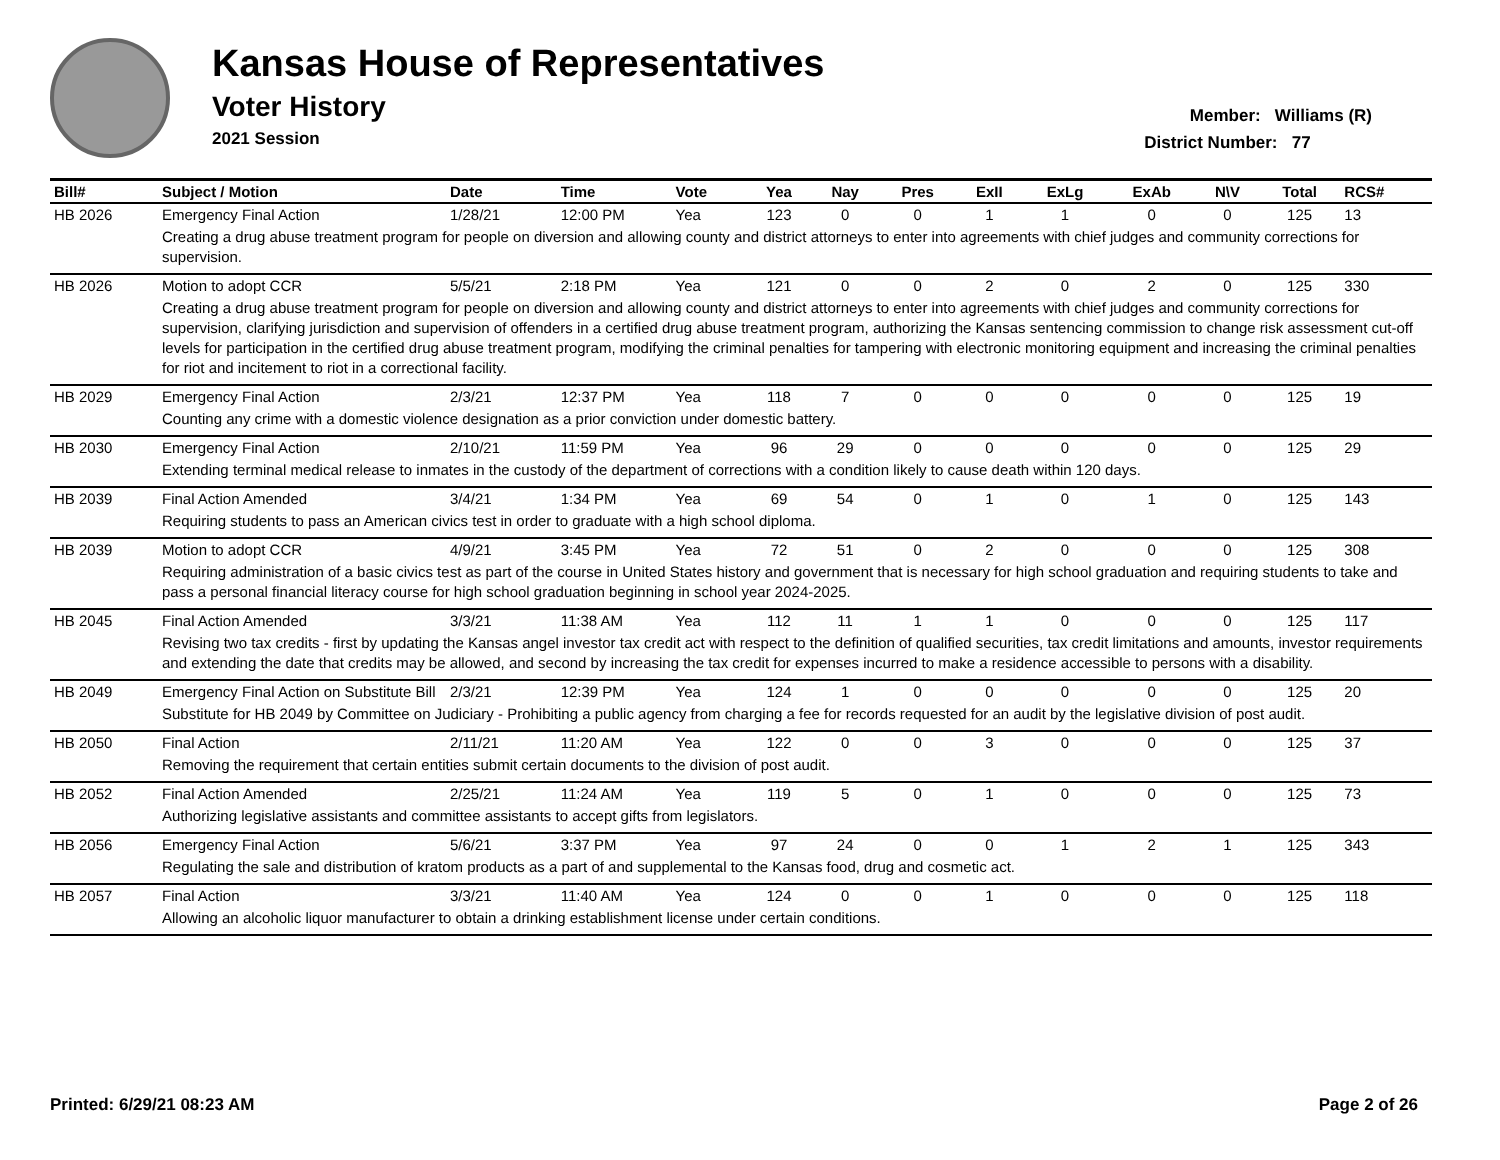Kansas House of Representatives
Voter History
2021 Session
Member: Williams (R)
District Number: 77
| Bill# | Subject / Motion | Date | Time | Vote | Yea | Nay | Pres | ExII | ExLg | ExAb | N\V | Total | RCS# |
| --- | --- | --- | --- | --- | --- | --- | --- | --- | --- | --- | --- | --- | --- |
| HB 2026 | Emergency Final Action | 1/28/21 | 12:00 PM | Yea | 123 | 0 | 0 | 1 | 1 | 0 | 0 | 125 | 13 |
| | Creating a drug abuse treatment program for people on diversion and allowing county and district attorneys to enter into agreements with chief judges and community corrections for supervision. | | | | | | | | | | | | |
| HB 2026 | Motion to adopt CCR | 5/5/21 | 2:18 PM | Yea | 121 | 0 | 0 | 2 | 0 | 2 | 0 | 125 | 330 |
| | Creating a drug abuse treatment program for people on diversion and allowing county and district attorneys to enter into agreements with chief judges and community corrections for supervision, clarifying jurisdiction and supervision of offenders in a certified drug abuse treatment program, authorizing the Kansas sentencing commission to change risk assessment cut-off levels for participation in the certified drug abuse treatment program, modifying the criminal penalties for tampering with electronic monitoring equipment and increasing the criminal penalties for riot and incitement to riot in a correctional facility. | | | | | | | | | | | | |
| HB 2029 | Emergency Final Action | 2/3/21 | 12:37 PM | Yea | 118 | 7 | 0 | 0 | 0 | 0 | 0 | 125 | 19 |
| | Counting any crime with a domestic violence designation as a prior conviction under domestic battery. | | | | | | | | | | | | |
| HB 2030 | Emergency Final Action | 2/10/21 | 11:59 PM | Yea | 96 | 29 | 0 | 0 | 0 | 0 | 0 | 125 | 29 |
| | Extending terminal medical release to inmates in the custody of the department of corrections with a condition likely to cause death within 120 days. | | | | | | | | | | | | |
| HB 2039 | Final Action Amended | 3/4/21 | 1:34 PM | Yea | 69 | 54 | 0 | 1 | 0 | 1 | 0 | 125 | 143 |
| | Requiring students to pass an American civics test in order to graduate with a high school diploma. | | | | | | | | | | | | |
| HB 2039 | Motion to adopt CCR | 4/9/21 | 3:45 PM | Yea | 72 | 51 | 0 | 2 | 0 | 0 | 0 | 125 | 308 |
| | Requiring administration of a basic civics test as part of the course in United States history and government that is necessary for high school graduation and requiring students to take and pass a personal financial literacy course for high school graduation beginning in school year 2024-2025. | | | | | | | | | | | | |
| HB 2045 | Final Action Amended | 3/3/21 | 11:38 AM | Yea | 112 | 11 | 1 | 1 | 0 | 0 | 0 | 125 | 117 |
| | Revising two tax credits - first by updating the Kansas angel investor tax credit act with respect to the definition of qualified securities, tax credit limitations and amounts, investor requirements and extending the date that credits may be allowed, and second by increasing the tax credit for expenses incurred to make a residence accessible to persons with a disability. | | | | | | | | | | | | |
| HB 2049 | Emergency Final Action on Substitute Bill | 2/3/21 | 12:39 PM | Yea | 124 | 1 | 0 | 0 | 0 | 0 | 0 | 125 | 20 |
| | Substitute for HB 2049 by Committee on Judiciary - Prohibiting a public agency from charging a fee for records requested for an audit by the legislative division of post audit. | | | | | | | | | | | | |
| HB 2050 | Final Action | 2/11/21 | 11:20 AM | Yea | 122 | 0 | 0 | 3 | 0 | 0 | 0 | 125 | 37 |
| | Removing the requirement that certain entities submit certain documents to the division of post audit. | | | | | | | | | | | | |
| HB 2052 | Final Action Amended | 2/25/21 | 11:24 AM | Yea | 119 | 5 | 0 | 1 | 0 | 0 | 0 | 125 | 73 |
| | Authorizing legislative assistants and committee assistants to accept gifts from legislators. | | | | | | | | | | | | |
| HB 2056 | Emergency Final Action | 5/6/21 | 3:37 PM | Yea | 97 | 24 | 0 | 0 | 1 | 2 | 1 | 125 | 343 |
| | Regulating the sale and distribution of kratom products as a part of and supplemental to the Kansas food, drug and cosmetic act. | | | | | | | | | | | | |
| HB 2057 | Final Action | 3/3/21 | 11:40 AM | Yea | 124 | 0 | 0 | 1 | 0 | 0 | 0 | 125 | 118 |
| | Allowing an alcoholic liquor manufacturer to obtain a drinking establishment license under certain conditions. | | | | | | | | | | | | |
Printed: 6/29/21 08:23 AM Page 2 of 26